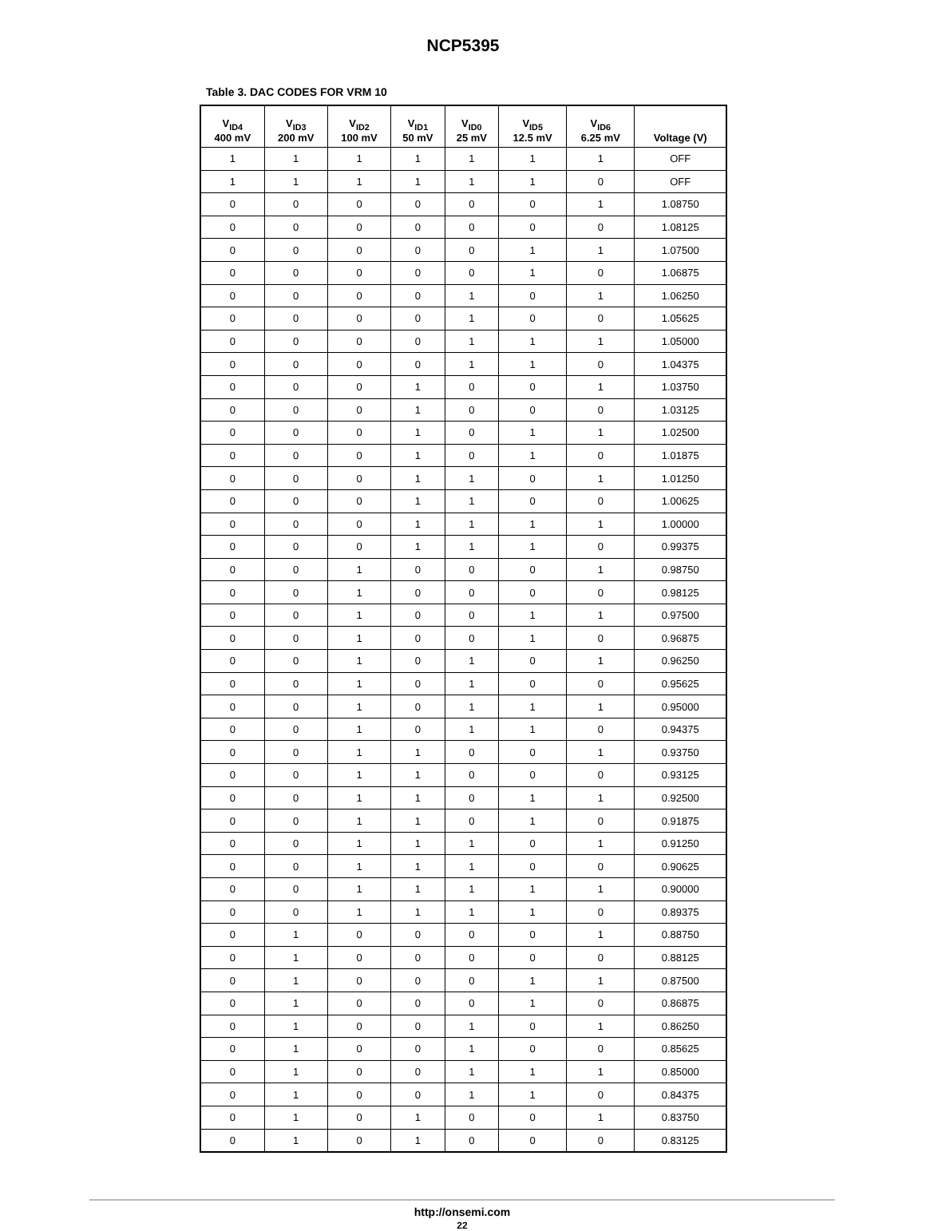NCP5395
Table 3. DAC CODES FOR VRM 10
| V<sub>ID4</sub> 400 mV | V<sub>ID3</sub> 200 mV | V<sub>ID2</sub> 100 mV | V<sub>ID1</sub> 50 mV | V<sub>ID0</sub> 25 mV | V<sub>ID5</sub> 12.5 mV | V<sub>ID6</sub> 6.25 mV | Voltage (V) |
| --- | --- | --- | --- | --- | --- | --- | --- |
| 1 | 1 | 1 | 1 | 1 | 1 | 1 | OFF |
| 1 | 1 | 1 | 1 | 1 | 1 | 0 | OFF |
| 0 | 0 | 0 | 0 | 0 | 0 | 1 | 1.08750 |
| 0 | 0 | 0 | 0 | 0 | 0 | 0 | 1.08125 |
| 0 | 0 | 0 | 0 | 0 | 1 | 1 | 1.07500 |
| 0 | 0 | 0 | 0 | 0 | 1 | 0 | 1.06875 |
| 0 | 0 | 0 | 0 | 1 | 0 | 1 | 1.06250 |
| 0 | 0 | 0 | 0 | 1 | 0 | 0 | 1.05625 |
| 0 | 0 | 0 | 0 | 1 | 1 | 1 | 1.05000 |
| 0 | 0 | 0 | 0 | 1 | 1 | 0 | 1.04375 |
| 0 | 0 | 0 | 1 | 0 | 0 | 1 | 1.03750 |
| 0 | 0 | 0 | 1 | 0 | 0 | 0 | 1.03125 |
| 0 | 0 | 0 | 1 | 0 | 1 | 1 | 1.02500 |
| 0 | 0 | 0 | 1 | 0 | 1 | 0 | 1.01875 |
| 0 | 0 | 0 | 1 | 1 | 0 | 1 | 1.01250 |
| 0 | 0 | 0 | 1 | 1 | 0 | 0 | 1.00625 |
| 0 | 0 | 0 | 1 | 1 | 1 | 1 | 1.00000 |
| 0 | 0 | 0 | 1 | 1 | 1 | 0 | 0.99375 |
| 0 | 0 | 1 | 0 | 0 | 0 | 1 | 0.98750 |
| 0 | 0 | 1 | 0 | 0 | 0 | 0 | 0.98125 |
| 0 | 0 | 1 | 0 | 0 | 1 | 1 | 0.97500 |
| 0 | 0 | 1 | 0 | 0 | 1 | 0 | 0.96875 |
| 0 | 0 | 1 | 0 | 1 | 0 | 1 | 0.96250 |
| 0 | 0 | 1 | 0 | 1 | 0 | 0 | 0.95625 |
| 0 | 0 | 1 | 0 | 1 | 1 | 1 | 0.95000 |
| 0 | 0 | 1 | 0 | 1 | 1 | 0 | 0.94375 |
| 0 | 0 | 1 | 1 | 0 | 0 | 1 | 0.93750 |
| 0 | 0 | 1 | 1 | 0 | 0 | 0 | 0.93125 |
| 0 | 0 | 1 | 1 | 0 | 1 | 1 | 0.92500 |
| 0 | 0 | 1 | 1 | 0 | 1 | 0 | 0.91875 |
| 0 | 0 | 1 | 1 | 1 | 0 | 1 | 0.91250 |
| 0 | 0 | 1 | 1 | 1 | 0 | 0 | 0.90625 |
| 0 | 0 | 1 | 1 | 1 | 1 | 1 | 0.90000 |
| 0 | 0 | 1 | 1 | 1 | 1 | 0 | 0.89375 |
| 0 | 1 | 0 | 0 | 0 | 0 | 1 | 0.88750 |
| 0 | 1 | 0 | 0 | 0 | 0 | 0 | 0.88125 |
| 0 | 1 | 0 | 0 | 0 | 1 | 1 | 0.87500 |
| 0 | 1 | 0 | 0 | 0 | 1 | 0 | 0.86875 |
| 0 | 1 | 0 | 0 | 1 | 0 | 1 | 0.86250 |
| 0 | 1 | 0 | 0 | 1 | 0 | 0 | 0.85625 |
| 0 | 1 | 0 | 0 | 1 | 1 | 1 | 0.85000 |
| 0 | 1 | 0 | 0 | 1 | 1 | 0 | 0.84375 |
| 0 | 1 | 0 | 1 | 0 | 0 | 1 | 0.83750 |
| 0 | 1 | 0 | 1 | 0 | 0 | 0 | 0.83125 |
http://onsemi.com
22